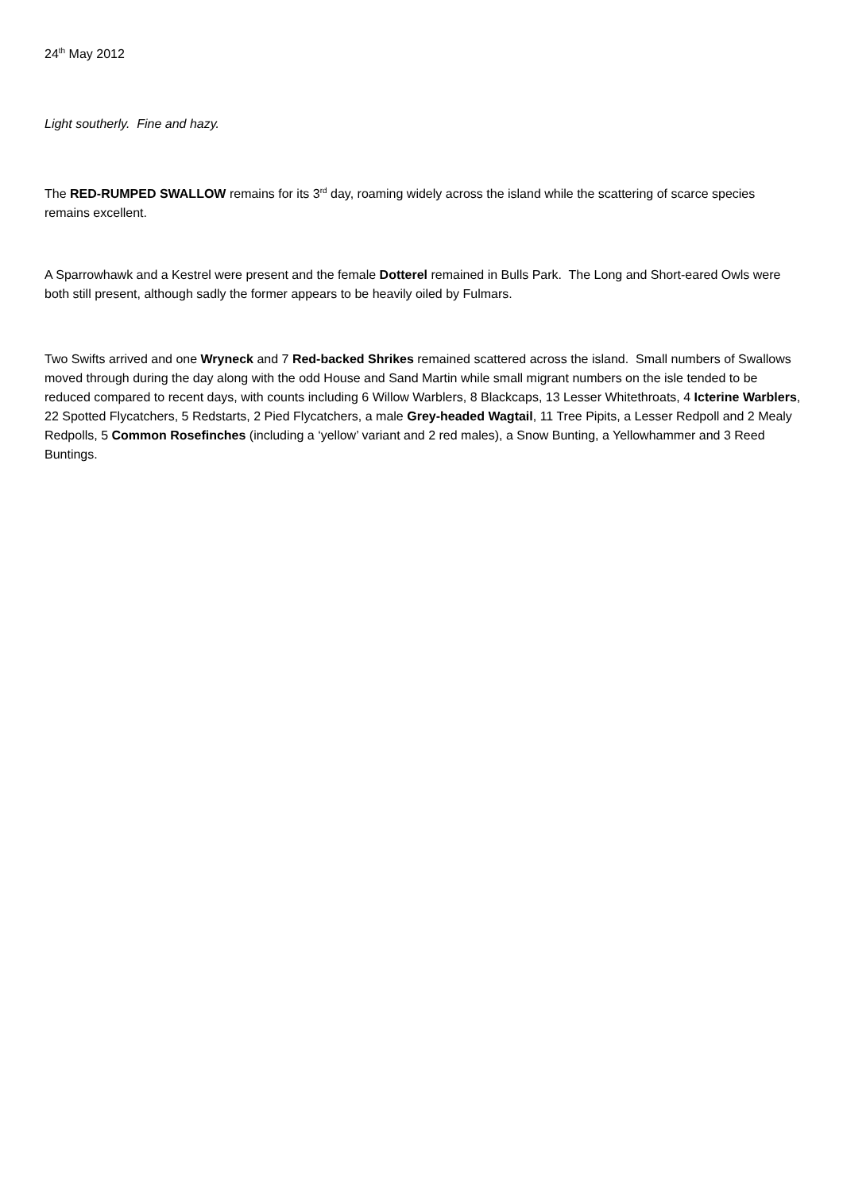24<sup>th</sup> May 2012
Light southerly. Fine and hazy.
The RED-RUMPED SWALLOW remains for its 3<sup>rd</sup> day, roaming widely across the island while the scattering of scarce species remains excellent.
A Sparrowhawk and a Kestrel were present and the female Dotterel remained in Bulls Park. The Long and Short-eared Owls were both still present, although sadly the former appears to be heavily oiled by Fulmars.
Two Swifts arrived and one Wryneck and 7 Red-backed Shrikes remained scattered across the island. Small numbers of Swallows moved through during the day along with the odd House and Sand Martin while small migrant numbers on the isle tended to be reduced compared to recent days, with counts including 6 Willow Warblers, 8 Blackcaps, 13 Lesser Whitethroats, 4 Icterine Warblers, 22 Spotted Flycatchers, 5 Redstarts, 2 Pied Flycatchers, a male Grey-headed Wagtail, 11 Tree Pipits, a Lesser Redpoll and 2 Mealy Redpolls, 5 Common Rosefinches (including a ‘yellow’ variant and 2 red males), a Snow Bunting, a Yellowhammer and 3 Reed Buntings.